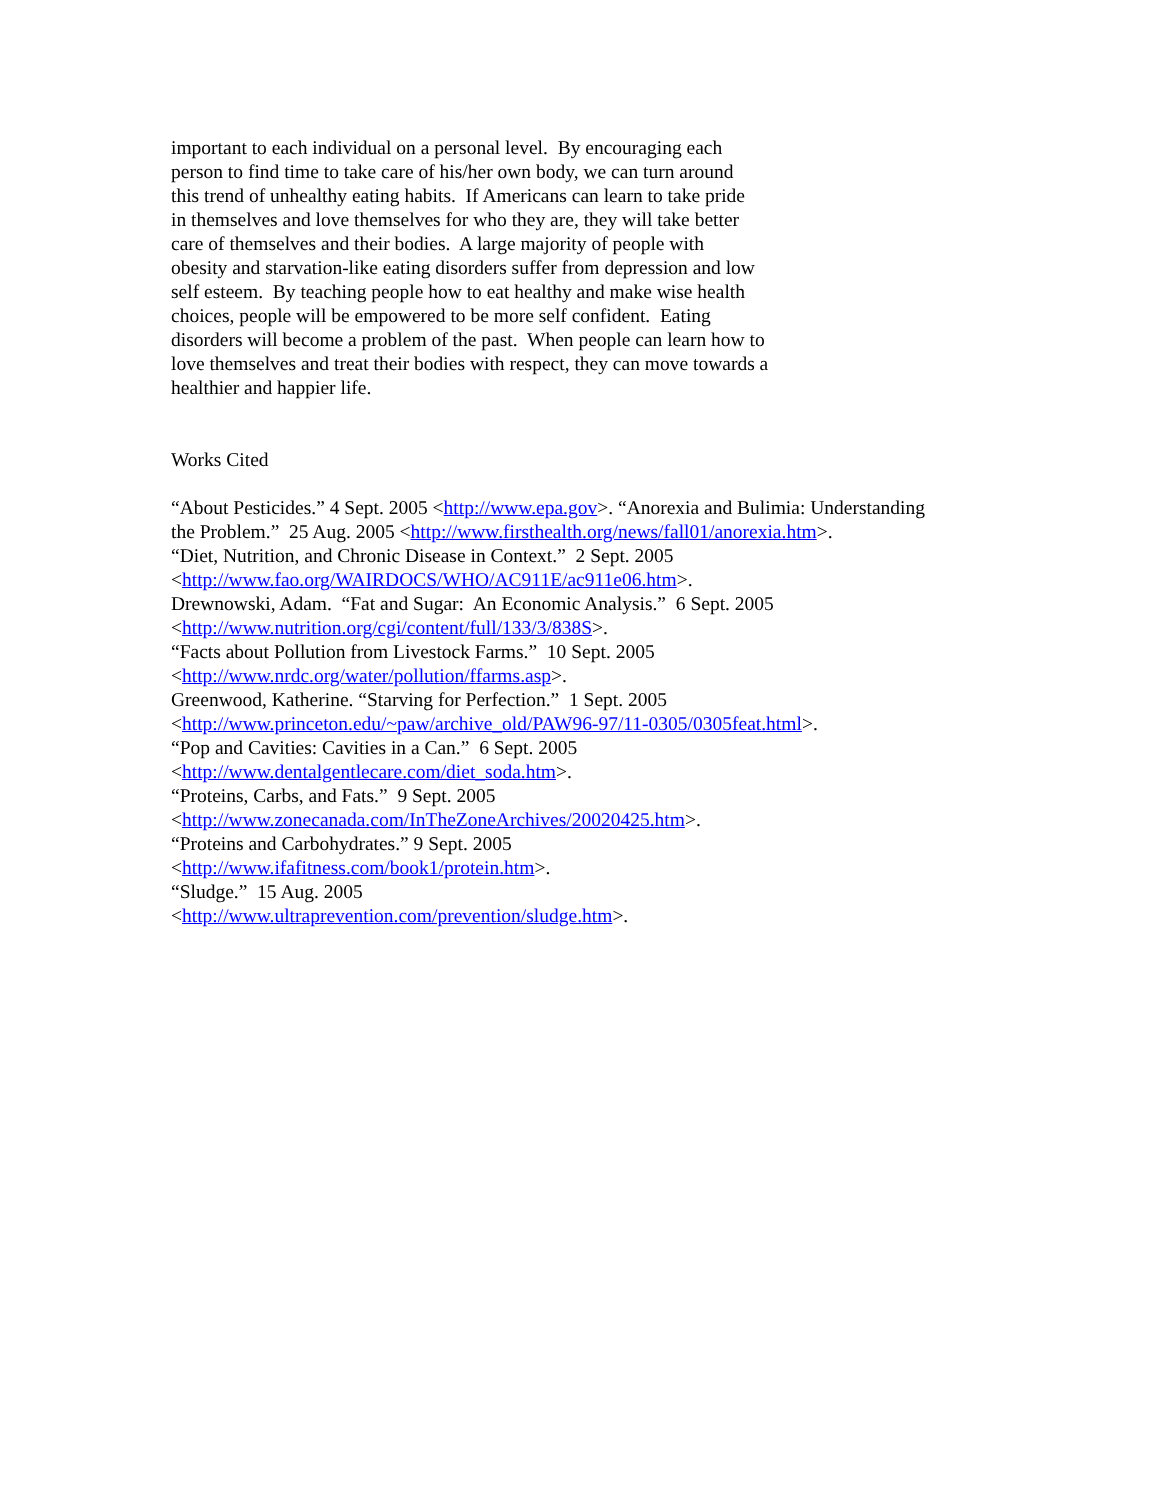important to each individual on a personal level. By encouraging each
person to find time to take care of his/her own body, we can turn around
this trend of unhealthy eating habits. If Americans can learn to take pride
in themselves and love themselves for who they are, they will take better
care of themselves and their bodies. A large majority of people with
obesity and starvation-like eating disorders suffer from depression and low
self esteem. By teaching people how to eat healthy and make wise health
choices, people will be empowered to be more self confident. Eating
disorders will become a problem of the past. When people can learn how to
love themselves and treat their bodies with respect, they can move towards a
healthier and happier life.
Works Cited
“About Pesticides.” 4 Sept. 2005 <http://www.epa.gov>. “Anorexia and Bulimia: Understanding
the Problem.” 25 Aug. 2005 <http://www.firsthealth.org/news/fall01/anorexia.htm>.
“Diet, Nutrition, and Chronic Disease in Context.” 2 Sept. 2005
<http://www.fao.org/WAIRDOCS/WHO/AC911E/ac911e06.htm>.
Drewnowski, Adam. “Fat and Sugar: An Economic Analysis.” 6 Sept. 2005
<http://www.nutrition.org/cgi/content/full/133/3/838S>.
“Facts about Pollution from Livestock Farms.” 10 Sept. 2005
<http://www.nrdc.org/water/pollution/ffarms.asp>.
Greenwood, Katherine. “Starving for Perfection.” 1 Sept. 2005
<http://www.princeton.edu/~paw/archive_old/PAW96-97/11-0305/0305feat.html>.
“Pop and Cavities: Cavities in a Can.” 6 Sept. 2005
<http://www.dentalgentlecare.com/diet_soda.htm>.
“Proteins, Carbs, and Fats.” 9 Sept. 2005
<http://www.zonecanada.com/InTheZoneArchives/20020425.htm>.
“Proteins and Carbohydrates.” 9 Sept. 2005
<http://www.ifafitness.com/book1/protein.htm>.
“Sludge.” 15 Aug. 2005
<http://www.ultraprevention.com/prevention/sludge.htm>.